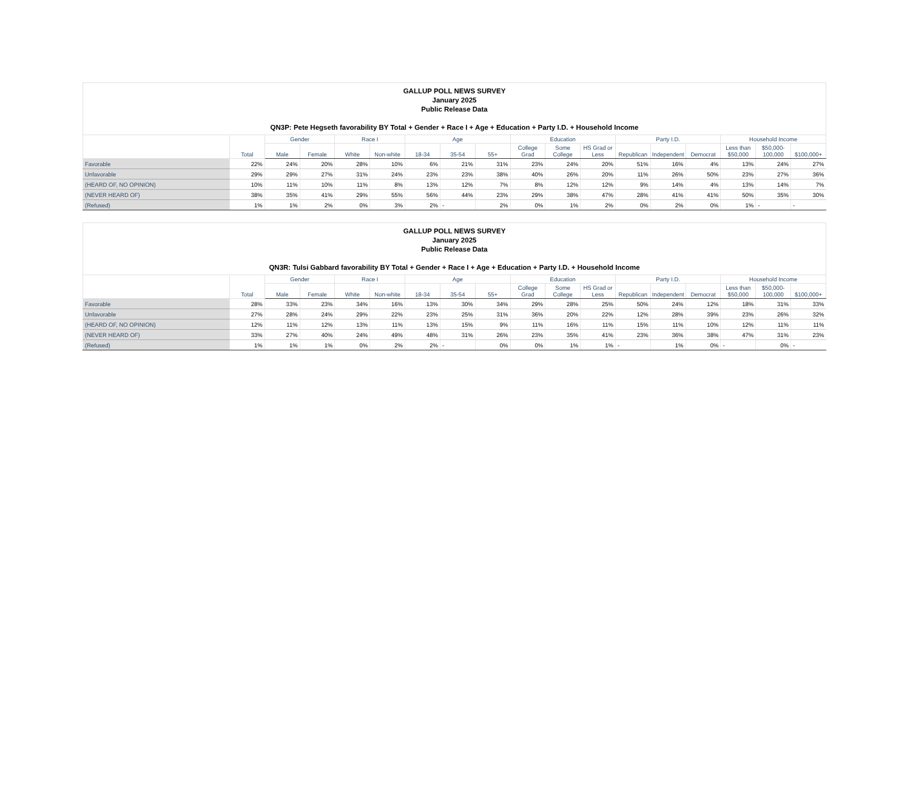GALLUP POLL NEWS SURVEY
January 2025
Public Release Data
QN3P: Pete Hegseth favorability BY Total + Gender + Race I + Age + Education + Party I.D. + Household Income
| | Total | Gender | | Race I | | Age | | | Education | | | Party I.D. | | | Household Income | | |
| --- | --- | --- | --- | --- | --- | --- | --- | --- | --- | --- | --- | --- | --- | --- | --- | --- | --- |
| | | Male | Female | White | Non-white | 18-34 | 35-54 | 55+ | College Grad | Some College | HS Grad or Less | Republican | Independent | Democrat | Less than $50,000 | $50,000-100,000 | $100,000+ |
| Favorable | 22% | 24% | 20% | 28% | 10% | 6% | 21% | 31% | 23% | 24% | 20% | 51% | 16% | 4% | 13% | 24% | 27% |
| Unfavorable | 29% | 29% | 27% | 31% | 24% | 23% | 23% | 38% | 40% | 26% | 20% | 11% | 26% | 50% | 23% | 27% | 36% |
| (HEARD OF, NO OPINION) | 10% | 11% | 10% | 11% | 8% | 13% | 12% | 7% | 8% | 12% | 12% | 9% | 14% | 4% | 13% | 14% | 7% |
| (NEVER HEARD OF) | 38% | 35% | 41% | 29% | 55% | 56% | 44% | 23% | 29% | 38% | 47% | 28% | 41% | 41% | 50% | 35% | 30% |
| (Refused) | 1% | 1% | 2% | 0% | 3% | 2% | - | 2% | 0% | 1% | 2% | 0% | 2% | 0% | 1% | - | - |
GALLUP POLL NEWS SURVEY
January 2025
Public Release Data
QN3R: Tulsi Gabbard favorability BY Total + Gender + Race I + Age + Education + Party I.D. + Household Income
| | Total | Gender | | Race I | | Age | | | Education | | | Party I.D. | | | Household Income | | |
| --- | --- | --- | --- | --- | --- | --- | --- | --- | --- | --- | --- | --- | --- | --- | --- | --- | --- |
| | | Male | Female | White | Non-white | 18-34 | 35-54 | 55+ | College Grad | Some College | HS Grad or Less | Republican | Independent | Democrat | Less than $50,000 | $50,000-100,000 | $100,000+ |
| Favorable | 28% | 33% | 23% | 34% | 16% | 13% | 30% | 34% | 29% | 28% | 25% | 50% | 24% | 12% | 18% | 31% | 33% |
| Unfavorable | 27% | 28% | 24% | 29% | 22% | 23% | 25% | 31% | 36% | 20% | 22% | 12% | 28% | 39% | 23% | 26% | 32% |
| (HEARD OF, NO OPINION) | 12% | 11% | 12% | 13% | 11% | 13% | 15% | 9% | 11% | 16% | 11% | 15% | 11% | 10% | 12% | 11% | 11% |
| (NEVER HEARD OF) | 33% | 27% | 40% | 24% | 49% | 48% | 31% | 26% | 23% | 35% | 41% | 23% | 36% | 38% | 47% | 31% | 23% |
| (Refused) | 1% | 1% | 1% | 0% | 2% | 2% | - | 0% | 0% | 1% | 1% | - | 1% | 0% | - | 0% | - |